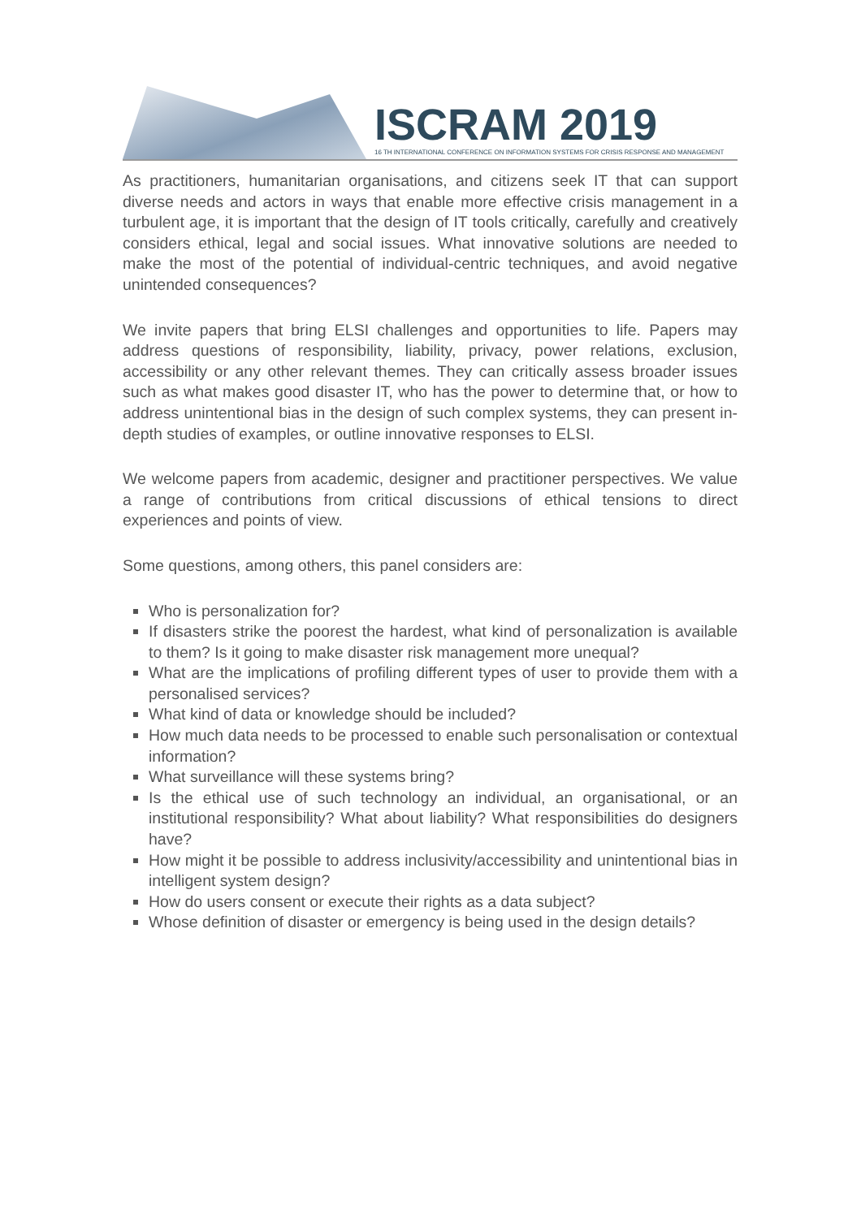ISCRAM 2019
16 TH INTERNATIONAL CONFERENCE ON INFORMATION SYSTEMS FOR CRISIS RESPONSE AND MANAGEMENT
As practitioners, humanitarian organisations, and citizens seek IT that can support diverse needs and actors in ways that enable more effective crisis management in a turbulent age, it is important that the design of IT tools critically, carefully and creatively considers ethical, legal and social issues. What innovative solutions are needed to make the most of the potential of individual-centric techniques, and avoid negative unintended consequences?
We invite papers that bring ELSI challenges and opportunities to life. Papers may address questions of responsibility, liability, privacy, power relations, exclusion, accessibility or any other relevant themes. They can critically assess broader issues such as what makes good disaster IT, who has the power to determine that, or how to address unintentional bias in the design of such complex systems, they can present in-depth studies of examples, or outline innovative responses to ELSI.
We welcome papers from academic, designer and practitioner perspectives. We value a range of contributions from critical discussions of ethical tensions to direct experiences and points of view.
Some questions, among others, this panel considers are:
Who is personalization for?
If disasters strike the poorest the hardest, what kind of personalization is available to them? Is it going to make disaster risk management more unequal?
What are the implications of profiling different types of user to provide them with a personalised services?
What kind of data or knowledge should be included?
How much data needs to be processed to enable such personalisation or contextual information?
What surveillance will these systems bring?
Is the ethical use of such technology an individual, an organisational, or an institutional responsibility? What about liability? What responsibilities do designers have?
How might it be possible to address inclusivity/accessibility and unintentional bias in intelligent system design?
How do users consent or execute their rights as a data subject?
Whose definition of disaster or emergency is being used in the design details?